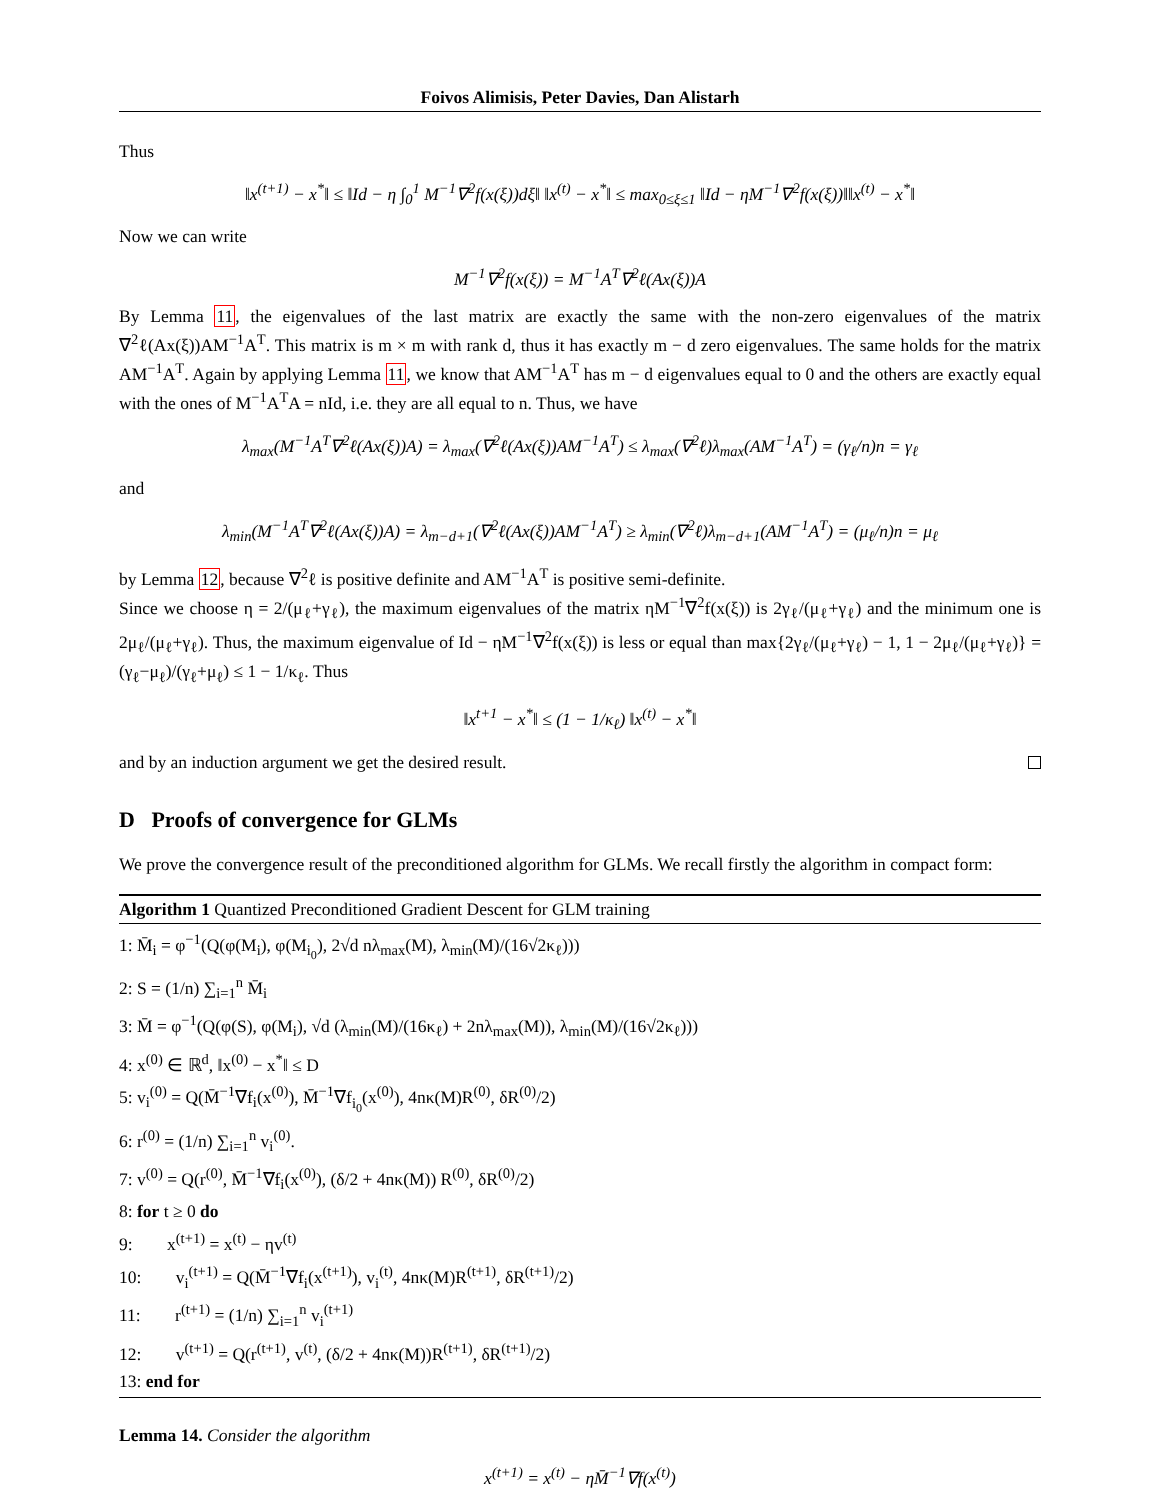Foivos Alimisis, Peter Davies, Dan Alistarh
Thus
‖x<sup>(t+1)</sup> − x<sup>*</sup>‖ ≤ ‖Id − η ∫<sub>0</sub><sup>1</sup> M<sup>−1</sup>∇<sup>2</sup>f(x(ξ))dξ‖ ‖x<sup>(t)</sup> − x<sup>*</sup>‖ ≤ max<sub>0≤ξ≤1</sub> ‖Id − ηM<sup>−1</sup>∇<sup>2</sup>f(x(ξ))‖‖x<sup>(t)</sup> − x<sup>*</sup>‖
Now we can write
M<sup>−1</sup>∇<sup>2</sup>f(x(ξ)) = M<sup>−1</sup>A<sup>T</sup>∇<sup>2</sup>ℓ(Ax(ξ))A
By Lemma 11, the eigenvalues of the last matrix are exactly the same with the non-zero eigenvalues of the matrix ∇<sup>2</sup>ℓ(Ax(ξ))AM<sup>−1</sup>A<sup>T</sup>. This matrix is m × m with rank d, thus it has exactly m − d zero eigenvalues. The same holds for the matrix AM<sup>−1</sup>A<sup>T</sup>. Again by applying Lemma 11, we know that AM<sup>−1</sup>A<sup>T</sup> has m − d eigenvalues equal to 0 and the others are exactly equal with the ones of M<sup>−1</sup>A<sup>T</sup>A = nId, i.e. they are all equal to n. Thus, we have
λ<sub>max</sub>(M<sup>−1</sup>A<sup>T</sup>∇<sup>2</sup>ℓ(Ax(ξ))A) = λ<sub>max</sub>(∇<sup>2</sup>ℓ(Ax(ξ))AM<sup>−1</sup>A<sup>T</sup>) ≤ λ<sub>max</sub>(∇<sup>2</sup>ℓ)λ<sub>max</sub>(AM<sup>−1</sup>A<sup>T</sup>) = (γ<sub>ℓ</sub>/n)n = γ<sub>ℓ</sub>
and
λ<sub>min</sub>(M<sup>−1</sup>A<sup>T</sup>∇<sup>2</sup>ℓ(Ax(ξ))A) = λ<sub>m−d+1</sub>(∇<sup>2</sup>ℓ(Ax(ξ))AM<sup>−1</sup>A<sup>T</sup>) ≥ λ<sub>min</sub>(∇<sup>2</sup>ℓ)λ<sub>m−d+1</sub>(AM<sup>−1</sup>A<sup>T</sup>) = (μ<sub>ℓ</sub>/n)n = μ<sub>ℓ</sub>
by Lemma 12, because ∇<sup>2</sup>ℓ is positive definite and AM<sup>−1</sup>A<sup>T</sup> is positive semi-definite.
Since we choose η = 2/(μ<sub>ℓ</sub>+γ<sub>ℓ</sub>), the maximum eigenvalues of the matrix ηM<sup>−1</sup>∇<sup>2</sup>f(x(ξ)) is 2γ<sub>ℓ</sub>/(μ<sub>ℓ</sub>+γ<sub>ℓ</sub>) and the minimum one is 2μ<sub>ℓ</sub>/(μ<sub>ℓ</sub>+γ<sub>ℓ</sub>). Thus, the maximum eigenvalue of Id − ηM<sup>−1</sup>∇<sup>2</sup>f(x(ξ)) is less or equal than max{2γ<sub>ℓ</sub>/(μ<sub>ℓ</sub>+γ<sub>ℓ</sub>) − 1, 1 − 2μ<sub>ℓ</sub>/(μ<sub>ℓ</sub>+γ<sub>ℓ</sub>)} = (γ<sub>ℓ</sub>−μ<sub>ℓ</sub>)/(γ<sub>ℓ</sub>+μ<sub>ℓ</sub>) ≤ 1 − 1/κ<sub>ℓ</sub>. Thus
‖x<sup>t+1</sup> − x<sup>*</sup>‖ ≤ (1 − 1/κ<sub>ℓ</sub>) ‖x<sup>(t)</sup> − x<sup>*</sup>‖
and by an induction argument we get the desired result.
D Proofs of convergence for GLMs
We prove the convergence result of the preconditioned algorithm for GLMs. We recall firstly the algorithm in compact form:
Algorithm 1 Quantized Preconditioned Gradient Descent for GLM training
1: M̄<sub>i</sub> = φ<sup>−1</sup>(Q(φ(M<sub>i</sub>), φ(M<sub>i<sub>0</sub></sub>), 2√d nλ<sub>max</sub>(M), λ<sub>min</sub>(M)/(16√2κ<sub>ℓ</sub>)))
2: S = (1/n) ∑<sub>i=1</sub><sup>n</sup> M̄<sub>i</sub>
3: M̄ = φ<sup>−1</sup>(Q(φ(S), φ(M<sub>i</sub>), √d (λ<sub>min</sub>(M)/(16κ<sub>ℓ</sub>) + 2nλ<sub>max</sub>(M)), λ<sub>min</sub>(M)/(16√2κ<sub>ℓ</sub>)))
4: x<sup>(0)</sup> ∈ ℝ<sup>d</sup>, ‖x<sup>(0)</sup> − x<sup>*</sup>‖ ≤ D
5: v<sub>i</sub><sup>(0)</sup> = Q(M̄<sup>−1</sup>∇f<sub>i</sub>(x<sup>(0)</sup>), M̄<sup>−1</sup>∇f<sub>i<sub>0</sub></sub>(x<sup>(0)</sup>), 4nκ(M)R<sup>(0)</sup>, δR<sup>(0)</sup>/2)
6: r<sup>(0)</sup> = (1/n) ∑<sub>i=1</sub><sup>n</sup> v<sub>i</sub><sup>(0)</sup>.
7: v<sup>(0)</sup> = Q(r<sup>(0)</sup>, M̄<sup>−1</sup>∇f<sub>i</sub>(x<sup>(0)</sup>), (δ/2 + 4nκ(M)) R<sup>(0)</sup>, δR<sup>(0)</sup>/2)
8: for t ≥ 0 do
9: x<sup>(t+1)</sup> = x<sup>(t)</sup> − ηv<sup>(t)</sup>
10: v<sub>i</sub><sup>(t+1)</sup> = Q(M̄<sup>−1</sup>∇f<sub>i</sub>(x<sup>(t+1)</sup>), v<sub>i</sub><sup>(t)</sup>, 4nκ(M)R<sup>(t+1)</sup>, δR<sup>(t+1)</sup>/2)
11: r<sup>(t+1)</sup> = (1/n) ∑<sub>i=1</sub><sup>n</sup> v<sub>i</sub><sup>(t+1)</sup>
12: v<sup>(t+1)</sup> = Q(r<sup>(t+1)</sup>, v<sup>(t)</sup>, (δ/2 + 4nκ(M))R<sup>(t+1)</sup>, δR<sup>(t+1)</sup>/2)
13: end for
Lemma 14. Consider the algorithm
x<sup>(t+1)</sup> = x<sup>(t)</sup> − ηM̄<sup>−1</sup>∇f(x<sup>(t)</sup>)